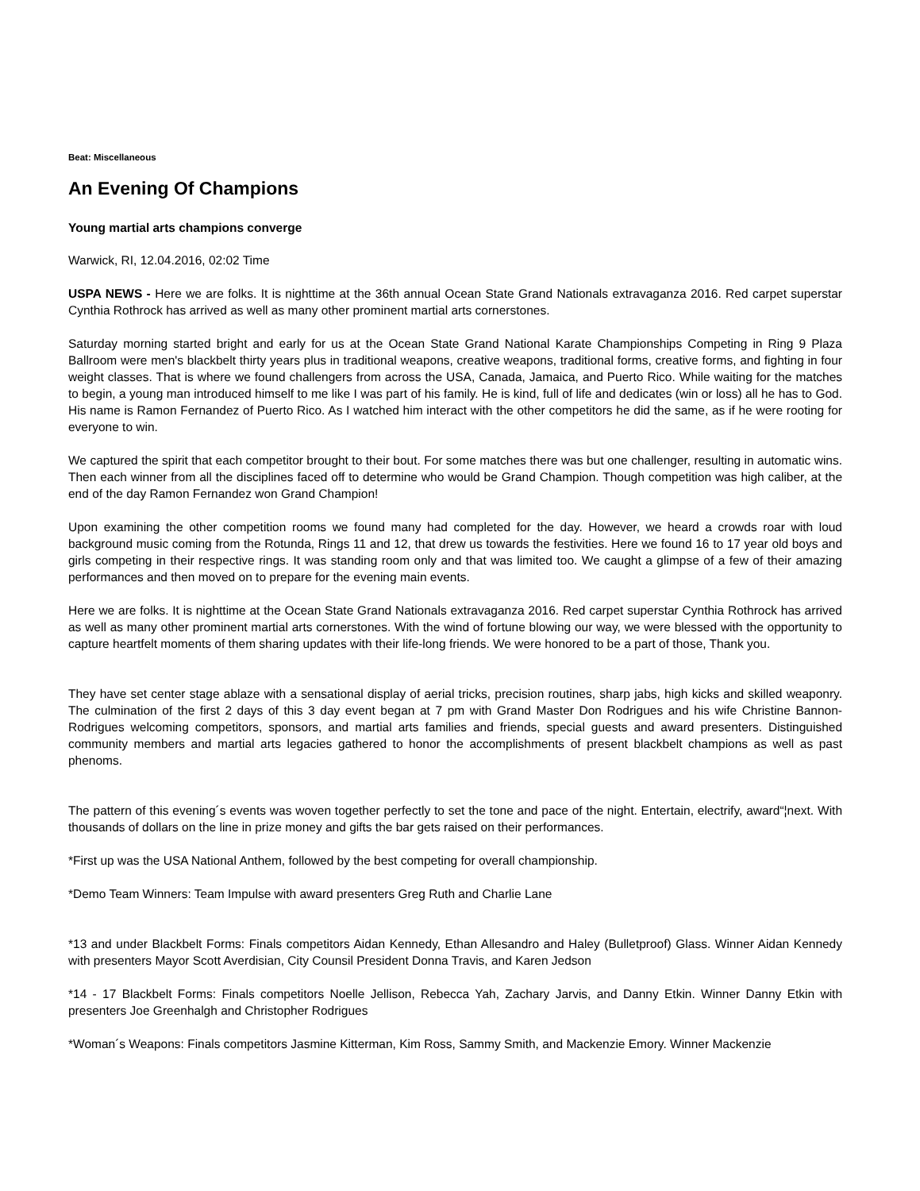Beat: Miscellaneous
An Evening Of Champions
Young martial arts champions converge
Warwick, RI, 12.04.2016, 02:02 Time
USPA NEWS - Here we are folks. It is nighttime at the 36th annual Ocean State Grand Nationals extravaganza 2016. Red carpet superstar Cynthia Rothrock has arrived as well as many other prominent martial arts cornerstones.
Saturday morning started bright and early for us at the Ocean State Grand National Karate Championships Competing in Ring 9 Plaza Ballroom were men's blackbelt thirty years plus in traditional weapons, creative weapons, traditional forms, creative forms, and fighting in four weight classes. That is where we found challengers from across the USA, Canada, Jamaica, and Puerto Rico. While waiting for the matches to begin, a young man introduced himself to me like I was part of his family. He is kind, full of life and dedicates (win or loss) all he has to God. His name is Ramon Fernandez of Puerto Rico. As I watched him interact with the other competitors he did the same, as if he were rooting for everyone to win.
We captured the spirit that each competitor brought to their bout. For some matches there was but one challenger, resulting in automatic wins. Then each winner from all the disciplines faced off to determine who would be Grand Champion. Though competition was high caliber, at the end of the day Ramon Fernandez won Grand Champion!
Upon examining the other competition rooms we found many had completed for the day. However, we heard a crowds roar with loud background music coming from the Rotunda, Rings 11 and 12, that drew us towards the festivities. Here we found 16 to 17 year old boys and girls competing in their respective rings. It was standing room only and that was limited too. We caught a glimpse of a few of their amazing performances and then moved on to prepare for the evening main events.
Here we are folks. It is nighttime at the Ocean State Grand Nationals extravaganza 2016. Red carpet superstar Cynthia Rothrock has arrived as well as many other prominent martial arts cornerstones. With the wind of fortune blowing our way, we were blessed with the opportunity to capture heartfelt moments of them sharing updates with their life-long friends. We were honored to be a part of those, Thank you.
They have set center stage ablaze with a sensational display of aerial tricks, precision routines, sharp jabs, high kicks and skilled weaponry. The culmination of the first 2 days of this 3 day event began at 7 pm with Grand Master Don Rodrigues and his wife Christine Bannon-Rodrigues welcoming competitors, sponsors, and martial arts families and friends, special guests and award presenters. Distinguished community members and martial arts legacies gathered to honor the accomplishments of present blackbelt champions as well as past phenoms.
The pattern of this evening´s events was woven together perfectly to set the tone and pace of the night. Entertain, electrify, award“¦next. With thousands of dollars on the line in prize money and gifts the bar gets raised on their performances.
*First up was the USA National Anthem, followed by the best competing for overall championship.
*Demo Team Winners: Team Impulse with award presenters Greg Ruth and Charlie Lane
*13 and under Blackbelt Forms: Finals competitors Aidan Kennedy, Ethan Allesandro and Haley (Bulletproof) Glass. Winner Aidan Kennedy with presenters Mayor Scott Averdisian, City Counsil President Donna Travis, and Karen Jedson
*14 - 17 Blackbelt Forms: Finals competitors Noelle Jellison, Rebecca Yah, Zachary Jarvis, and Danny Etkin. Winner Danny Etkin with presenters Joe Greenhalgh and Christopher Rodrigues
*Woman´s Weapons: Finals competitors Jasmine Kitterman, Kim Ross, Sammy Smith, and Mackenzie Emory. Winner Mackenzie